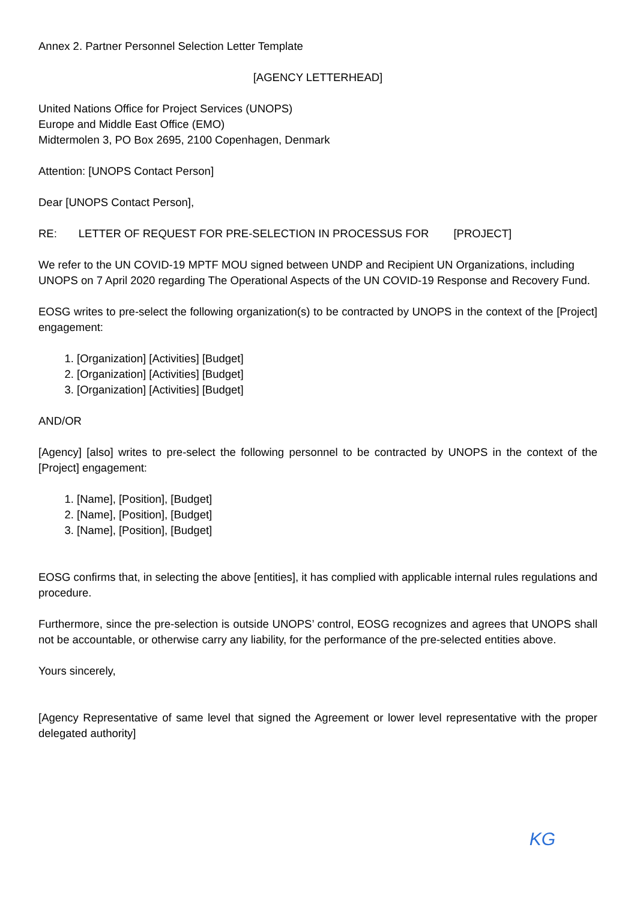Annex 2. Partner Personnel Selection Letter Template
[AGENCY LETTERHEAD]
United Nations Office for Project Services (UNOPS)
Europe and Middle East Office (EMO)
Midtermolen 3, PO Box 2695, 2100 Copenhagen, Denmark
Attention: [UNOPS Contact Person]
Dear [UNOPS Contact Person],
RE: LETTER OF REQUEST FOR PRE-SELECTION IN PROCESSUS FOR [PROJECT]
We refer to the UN COVID-19 MPTF MOU signed between UNDP and Recipient UN Organizations, including UNOPS on 7 April 2020 regarding The Operational Aspects of the UN COVID-19 Response and Recovery Fund.
EOSG writes to pre-select the following organization(s) to be contracted by UNOPS in the context of the [Project] engagement:
1. [Organization] [Activities] [Budget]
2. [Organization] [Activities] [Budget]
3. [Organization] [Activities] [Budget]
AND/OR
[Agency] [also] writes to pre-select the following personnel to be contracted by UNOPS in the context of the [Project] engagement:
1. [Name], [Position], [Budget]
2. [Name], [Position], [Budget]
3. [Name], [Position], [Budget]
EOSG confirms that, in selecting the above [entities], it has complied with applicable internal rules regulations and procedure.
Furthermore, since the pre-selection is outside UNOPS’ control, EOSG recognizes and agrees that UNOPS shall not be accountable, or otherwise carry any liability, for the performance of the pre-selected entities above.
Yours sincerely,
[Agency Representative of same level that signed the Agreement or lower level representative with the proper delegated authority]
KG